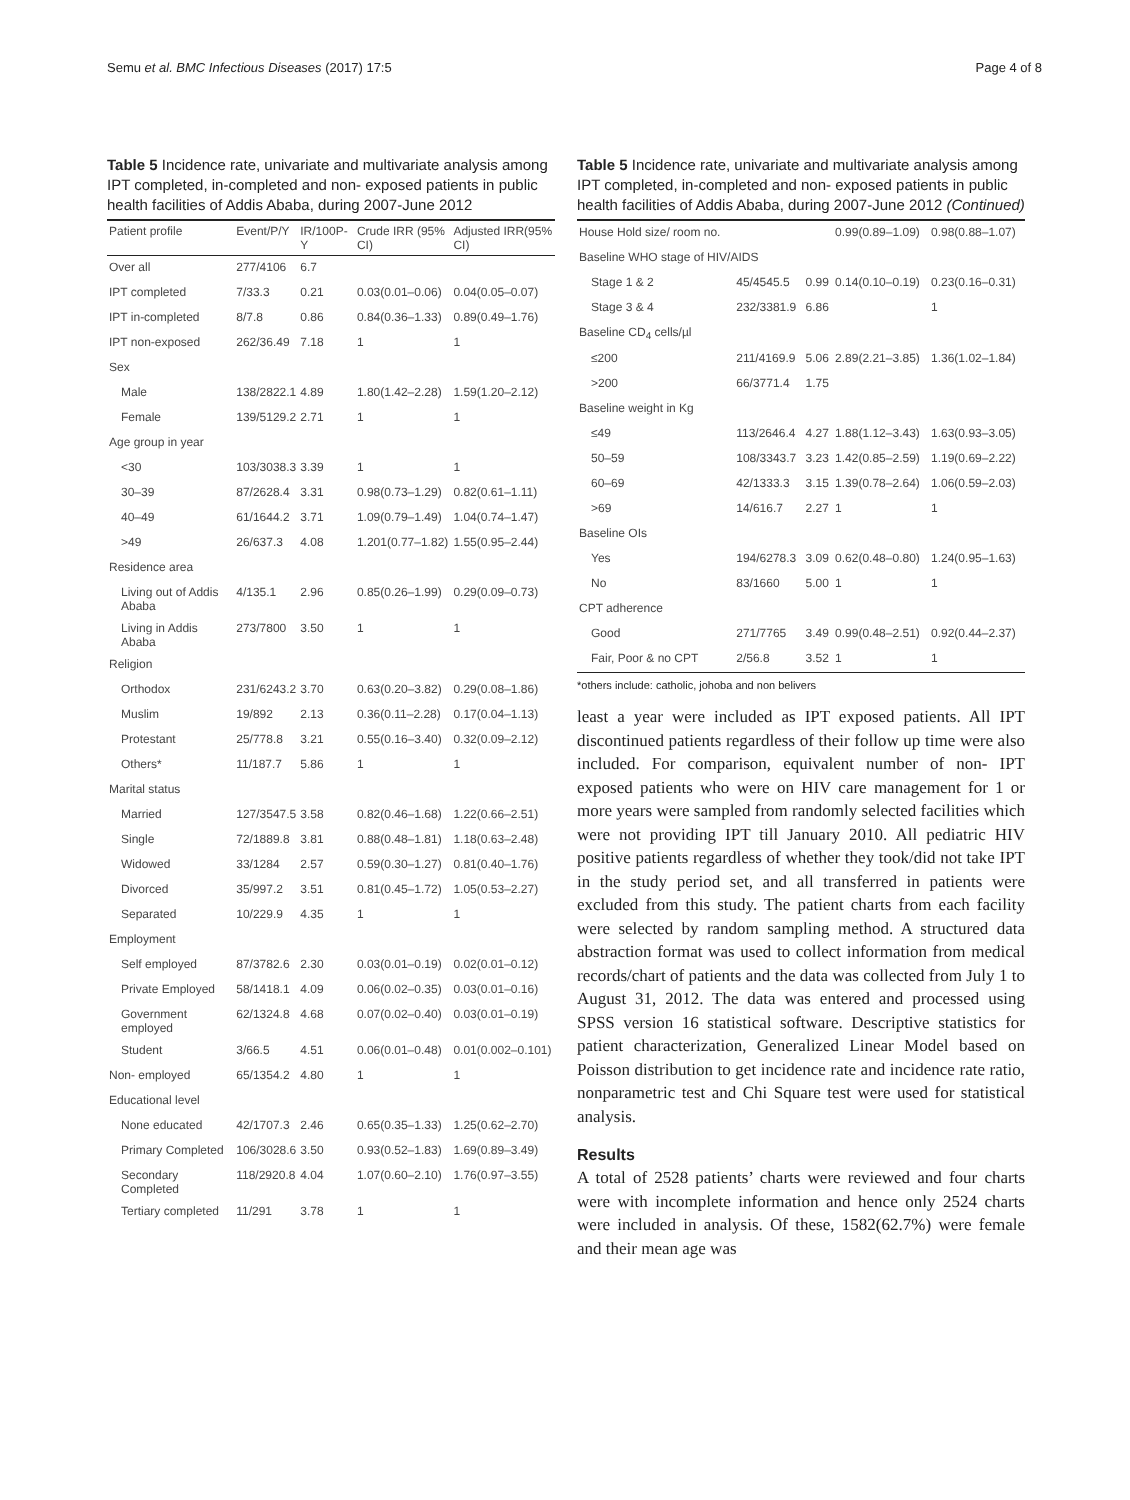Semu et al. BMC Infectious Diseases (2017) 17:5 Page 4 of 8
Table 5 Incidence rate, univariate and multivariate analysis among IPT completed, in-completed and non- exposed patients in public health facilities of Addis Ababa, during 2007-June 2012
| Patient profile | Event/P/Y | IR/100P-Y | Crude IRR (95% CI) | Adjusted IRR(95% CI) |
| --- | --- | --- | --- | --- |
| Over all | 277/4106 | 6.7 | | |
| IPT completed | 7/33.3 | 0.21 | 0.03(0.01–0.06) | 0.04(0.05–0.07) |
| IPT in-completed | 8/7.8 | 0.86 | 0.84(0.36–1.33) | 0.89(0.49–1.76) |
| IPT non-exposed | 262/36.49 | 7.18 | 1 | 1 |
| Sex | | | | |
| Male | 138/2822.1 | 4.89 | 1.80(1.42–2.28) | 1.59(1.20–2.12) |
| Female | 139/5129.2 | 2.71 | 1 | 1 |
| Age group in year | | | | |
| <30 | 103/3038.3 | 3.39 | 1 | 1 |
| 30–39 | 87/2628.4 | 3.31 | 0.98(0.73–1.29) | 0.82(0.61–1.11) |
| 40–49 | 61/1644.2 | 3.71 | 1.09(0.79–1.49) | 1.04(0.74–1.47) |
| >49 | 26/637.3 | 4.08 | 1.201(0.77–1.82) | 1.55(0.95–2.44) |
| Residence area | | | | |
| Living out of Addis Ababa | 4/135.1 | 2.96 | 0.85(0.26–1.99) | 0.29(0.09–0.73) |
| Living in Addis Ababa | 273/7800 | 3.50 | 1 | 1 |
| Religion | | | | |
| Orthodox | 231/6243.2 | 3.70 | 0.63(0.20–3.82) | 0.29(0.08–1.86) |
| Muslim | 19/892 | 2.13 | 0.36(0.11–2.28) | 0.17(0.04–1.13) |
| Protestant | 25/778.8 | 3.21 | 0.55(0.16–3.40) | 0.32(0.09–2.12) |
| Others* | 11/187.7 | 5.86 | 1 | 1 |
| Marital status | | | | |
| Married | 127/3547.5 | 3.58 | 0.82(0.46–1.68) | 1.22(0.66–2.51) |
| Single | 72/1889.8 | 3.81 | 0.88(0.48–1.81) | 1.18(0.63–2.48) |
| Widowed | 33/1284 | 2.57 | 0.59(0.30–1.27) | 0.81(0.40–1.76) |
| Divorced | 35/997.2 | 3.51 | 0.81(0.45–1.72) | 1.05(0.53–2.27) |
| Separated | 10/229.9 | 4.35 | 1 | 1 |
| Employment | | | | |
| Self employed | 87/3782.6 | 2.30 | 0.03(0.01–0.19) | 0.02(0.01–0.12) |
| Private Employed | 58/1418.1 | 4.09 | 0.06(0.02–0.35) | 0.03(0.01–0.16) |
| Government employed | 62/1324.8 | 4.68 | 0.07(0.02–0.40) | 0.03(0.01–0.19) |
| Student | 3/66.5 | 4.51 | 0.06(0.01–0.48) | 0.01(0.002–0.101) |
| Non- employed | 65/1354.2 | 4.80 | 1 | 1 |
| Educational level | | | | |
| None educated | 42/1707.3 | 2.46 | 0.65(0.35–1.33) | 1.25(0.62–2.70) |
| Primary Completed | 106/3028.6 | 3.50 | 0.93(0.52–1.83) | 1.69(0.89–3.49) |
| Secondary Completed | 118/2920.8 | 4.04 | 1.07(0.60–2.10) | 1.76(0.97–3.55) |
| Tertiary completed | 11/291 | 3.78 | 1 | 1 |
Table 5 Incidence rate, univariate and multivariate analysis among IPT completed, in-completed and non- exposed patients in public health facilities of Addis Ababa, during 2007-June 2012 (Continued)
| House Hold size/ room no. | | | 0.99(0.89–1.09) | 0.98(0.88–1.07) |
| Baseline WHO stage of HIV/AIDS | | | | |
| Stage 1 & 2 | 45/4545.5 | 0.99 | 0.14(0.10–0.19) | 0.23(0.16–0.31) |
| Stage 3 & 4 | 232/3381.9 | 6.86 | | 1 |
| Baseline CD<sub>4</sub> cells/µl | | | | |
| ≤200 | 211/4169.9 | 5.06 | 2.89(2.21–3.85) | 1.36(1.02–1.84) |
| >200 | 66/3771.4 | 1.75 | | |
| Baseline weight in Kg | | | | |
| ≤49 | 113/2646.4 | 4.27 | 1.88(1.12–3.43) | 1.63(0.93–3.05) |
| 50–59 | 108/3343.7 | 3.23 | 1.42(0.85–2.59) | 1.19(0.69–2.22) |
| 60–69 | 42/1333.3 | 3.15 | 1.39(0.78–2.64) | 1.06(0.59–2.03) |
| >69 | 14/616.7 | 2.27 | 1 | 1 |
| Baseline OIs | | | | |
| Yes | 194/6278.3 | 3.09 | 0.62(0.48–0.80) | 1.24(0.95–1.63) |
| No | 83/1660 | 5.00 | 1 | 1 |
| CPT adherence | | | | |
| Good | 271/7765 | 3.49 | 0.99(0.48–2.51) | 0.92(0.44–2.37) |
| Fair, Poor & no CPT | 2/56.8 | 3.52 | 1 | 1 |
*others include: catholic, johoba and non belivers
least a year were included as IPT exposed patients. All IPT discontinued patients regardless of their follow up time were also included. For comparison, equivalent number of non- IPT exposed patients who were on HIV care management for 1 or more years were sampled from randomly selected facilities which were not providing IPT till January 2010. All pediatric HIV positive patients regardless of whether they took/did not take IPT in the study period set, and all transferred in patients were excluded from this study. The patient charts from each facility were selected by random sampling method. A structured data abstraction format was used to collect information from medical records/chart of patients and the data was collected from July 1 to August 31, 2012. The data was entered and processed using SPSS version 16 statistical software. Descriptive statistics for patient characterization, Generalized Linear Model based on Poisson distribution to get incidence rate and incidence rate ratio, nonparametric test and Chi Square test were used for statistical analysis.
Results
A total of 2528 patients’ charts were reviewed and four charts were with incomplete information and hence only 2524 charts were included in analysis. Of these, 1582(62.7%) were female and their mean age was